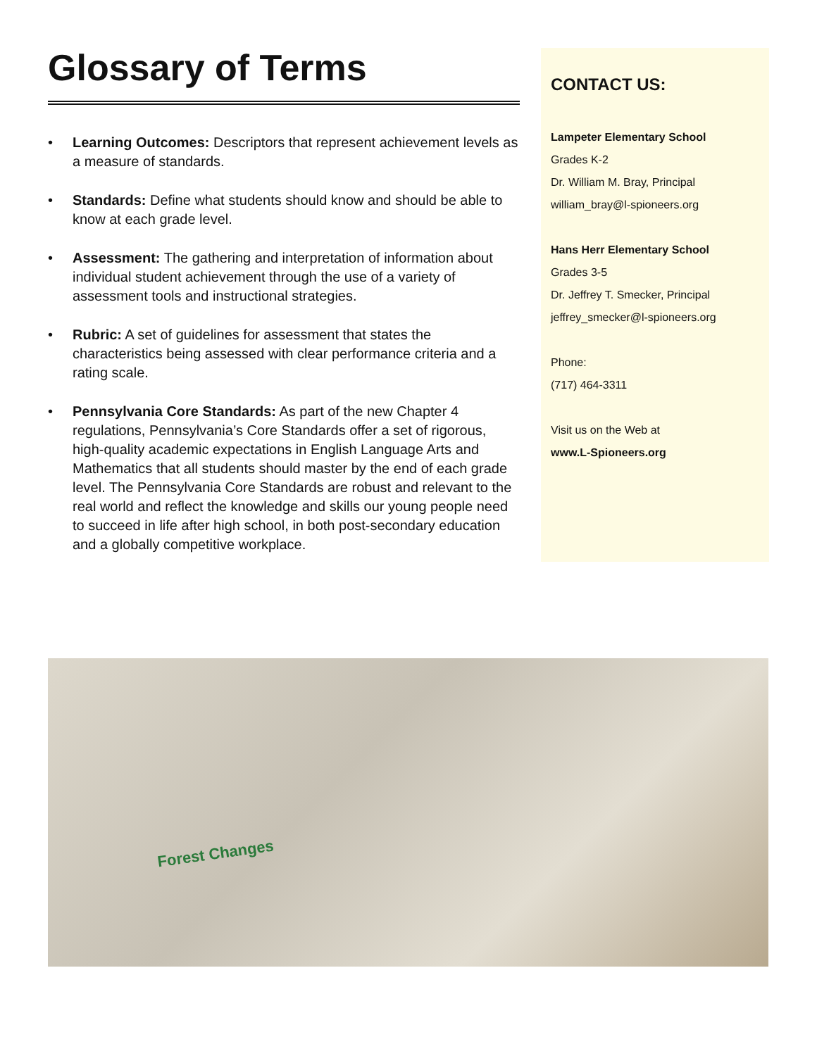Glossary of Terms
• Learning Outcomes: Descriptors that represent achievement levels as a measure of standards.
• Standards: Define what students should know and should be able to know at each grade level.
• Assessment: The gathering and interpretation of information about individual student achievement through the use of a variety of assessment tools and instructional strategies.
• Rubric: A set of guidelines for assessment that states the characteristics being assessed with clear performance criteria and a rating scale.
• Pennsylvania Core Standards: As part of the new Chapter 4 regulations, Pennsylvania’s Core Standards offer a set of rigorous, high-quality academic expectations in English Language Arts and Mathematics that all students should master by the end of each grade level. The Pennsylvania Core Standards are robust and relevant to the real world and reflect the knowledge and skills our young people need to succeed in life after high school, in both post-secondary education and a globally competitive workplace.
CONTACT US:
Lampeter Elementary School
Grades K-2
Dr. William M. Bray, Principal
william_bray@l-spioneers.org
Hans Herr Elementary School
Grades 3-5
Dr. Jeffrey T. Smecker, Principal
jeffrey_smecker@l-spioneers.org
Phone:
(717) 464-3311
Visit us on the Web at
www.L-Spioneers.org
Forest Changes